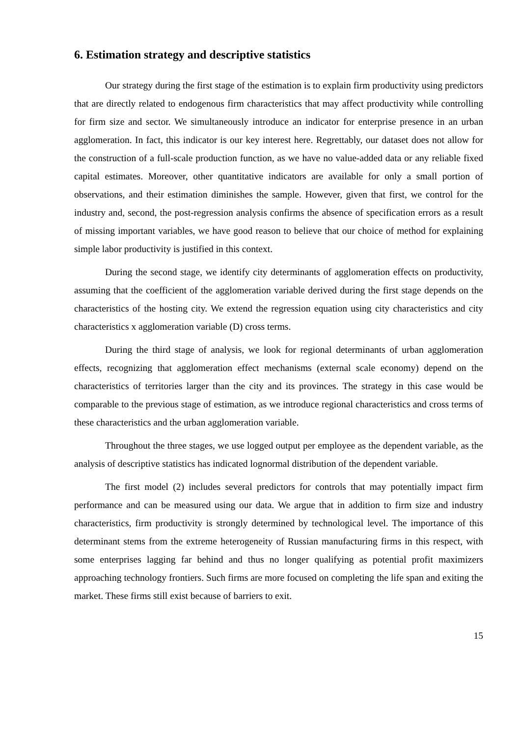6. Estimation strategy and descriptive statistics
Our strategy during the first stage of the estimation is to explain firm productivity using predictors that are directly related to endogenous firm characteristics that may affect productivity while controlling for firm size and sector. We simultaneously introduce an indicator for enterprise presence in an urban agglomeration. In fact, this indicator is our key interest here. Regrettably, our dataset does not allow for the construction of a full-scale production function, as we have no value-added data or any reliable fixed capital estimates. Moreover, other quantitative indicators are available for only a small portion of observations, and their estimation diminishes the sample. However, given that first, we control for the industry and, second, the post-regression analysis confirms the absence of specification errors as a result of missing important variables, we have good reason to believe that our choice of method for explaining simple labor productivity is justified in this context.
During the second stage, we identify city determinants of agglomeration effects on productivity, assuming that the coefficient of the agglomeration variable derived during the first stage depends on the characteristics of the hosting city. We extend the regression equation using city characteristics and city characteristics x agglomeration variable (D) cross terms.
During the third stage of analysis, we look for regional determinants of urban agglomeration effects, recognizing that agglomeration effect mechanisms (external scale economy) depend on the characteristics of territories larger than the city and its provinces. The strategy in this case would be comparable to the previous stage of estimation, as we introduce regional characteristics and cross terms of these characteristics and the urban agglomeration variable.
Throughout the three stages, we use logged output per employee as the dependent variable, as the analysis of descriptive statistics has indicated lognormal distribution of the dependent variable.
The first model (2) includes several predictors for controls that may potentially impact firm performance and can be measured using our data. We argue that in addition to firm size and industry characteristics, firm productivity is strongly determined by technological level. The importance of this determinant stems from the extreme heterogeneity of Russian manufacturing firms in this respect, with some enterprises lagging far behind and thus no longer qualifying as potential profit maximizers approaching technology frontiers. Such firms are more focused on completing the life span and exiting the market. These firms still exist because of barriers to exit.
15